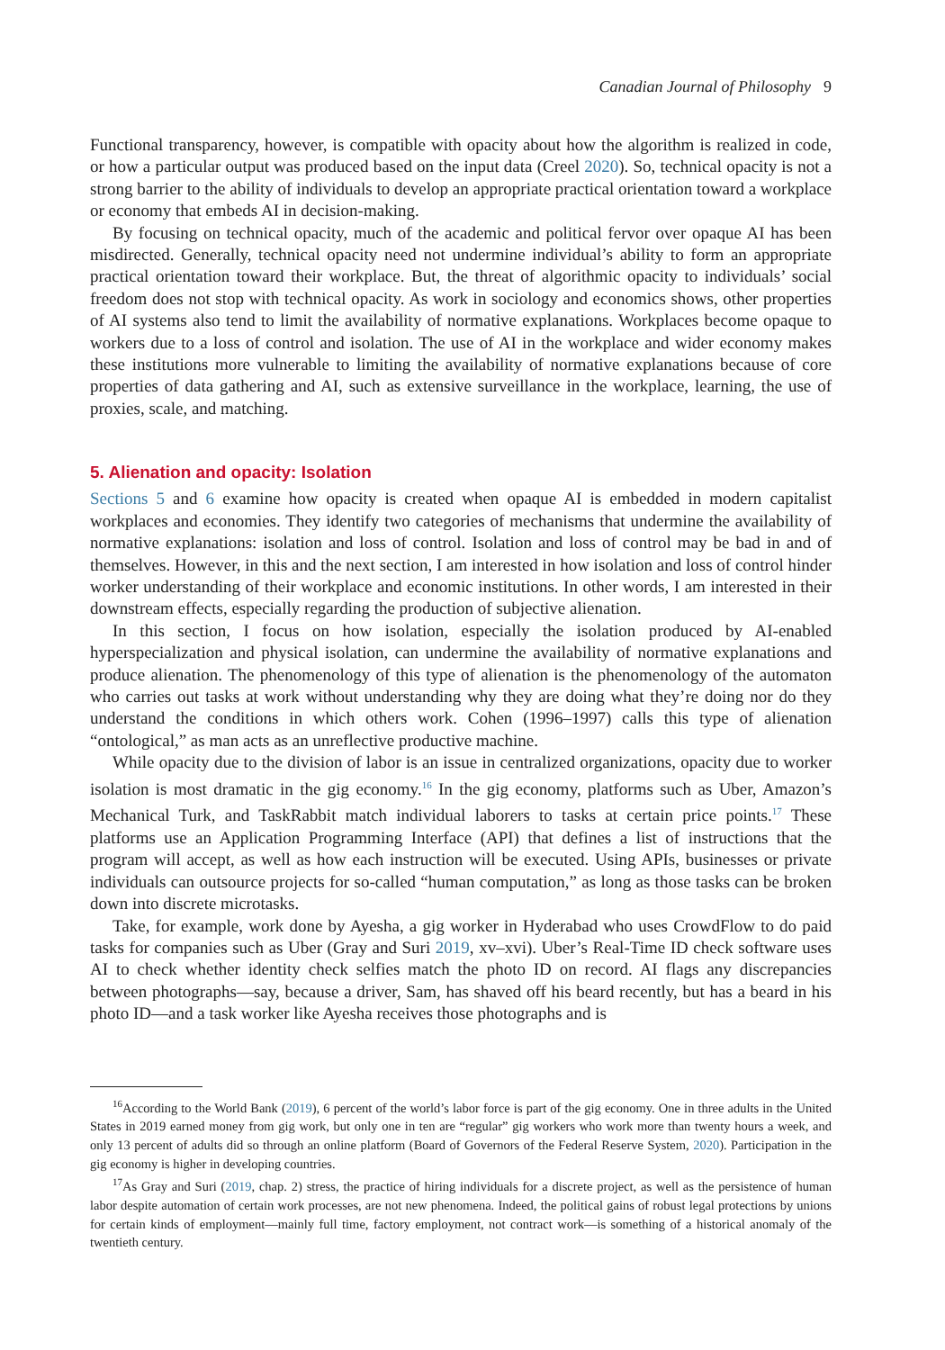Canadian Journal of Philosophy 9
Functional transparency, however, is compatible with opacity about how the algorithm is realized in code, or how a particular output was produced based on the input data (Creel 2020). So, technical opacity is not a strong barrier to the ability of individuals to develop an appropriate practical orientation toward a workplace or economy that embeds AI in decision-making.
By focusing on technical opacity, much of the academic and political fervor over opaque AI has been misdirected. Generally, technical opacity need not undermine individual’s ability to form an appropriate practical orientation toward their workplace. But, the threat of algorithmic opacity to individuals’ social freedom does not stop with technical opacity. As work in sociology and economics shows, other properties of AI systems also tend to limit the availability of normative explanations. Workplaces become opaque to workers due to a loss of control and isolation. The use of AI in the workplace and wider economy makes these institutions more vulnerable to limiting the availability of normative explanations because of core properties of data gathering and AI, such as extensive surveillance in the workplace, learning, the use of proxies, scale, and matching.
5. Alienation and opacity: Isolation
Sections 5 and 6 examine how opacity is created when opaque AI is embedded in modern capitalist workplaces and economies. They identify two categories of mechanisms that undermine the availability of normative explanations: isolation and loss of control. Isolation and loss of control may be bad in and of themselves. However, in this and the next section, I am interested in how isolation and loss of control hinder worker understanding of their workplace and economic institutions. In other words, I am interested in their downstream effects, especially regarding the production of subjective alienation.
In this section, I focus on how isolation, especially the isolation produced by AI-enabled hyperspecialization and physical isolation, can undermine the availability of normative explanations and produce alienation. The phenomenology of this type of alienation is the phenomenology of the automaton who carries out tasks at work without understanding why they are doing what they’re doing nor do they understand the conditions in which others work. Cohen (1996–1997) calls this type of alienation “ontological,” as man acts as an unreflective productive machine.
While opacity due to the division of labor is an issue in centralized organizations, opacity due to worker isolation is most dramatic in the gig economy.<sup>16</sup> In the gig economy, platforms such as Uber, Amazon’s Mechanical Turk, and TaskRabbit match individual laborers to tasks at certain price points.<sup>17</sup> These platforms use an Application Programming Interface (API) that defines a list of instructions that the program will accept, as well as how each instruction will be executed. Using APIs, businesses or private individuals can outsource projects for so-called “human computation,” as long as those tasks can be broken down into discrete microtasks.
Take, for example, work done by Ayesha, a gig worker in Hyderabad who uses CrowdFlow to do paid tasks for companies such as Uber (Gray and Suri 2019, xv–xvi). Uber’s Real-Time ID check software uses AI to check whether identity check selfies match the photo ID on record. AI flags any discrepancies between photographs—say, because a driver, Sam, has shaved off his beard recently, but has a beard in his photo ID—and a task worker like Ayesha receives those photographs and is
<sup>16</sup> According to the World Bank (2019), 6 percent of the world’s labor force is part of the gig economy. One in three adults in the United States in 2019 earned money from gig work, but only one in ten are “regular” gig workers who work more than twenty hours a week, and only 13 percent of adults did so through an online platform (Board of Governors of the Federal Reserve System, 2020). Participation in the gig economy is higher in developing countries.
<sup>17</sup> As Gray and Suri (2019, chap. 2) stress, the practice of hiring individuals for a discrete project, as well as the persistence of human labor despite automation of certain work processes, are not new phenomena. Indeed, the political gains of robust legal protections by unions for certain kinds of employment—mainly full time, factory employment, not contract work—is something of a historical anomaly of the twentieth century.